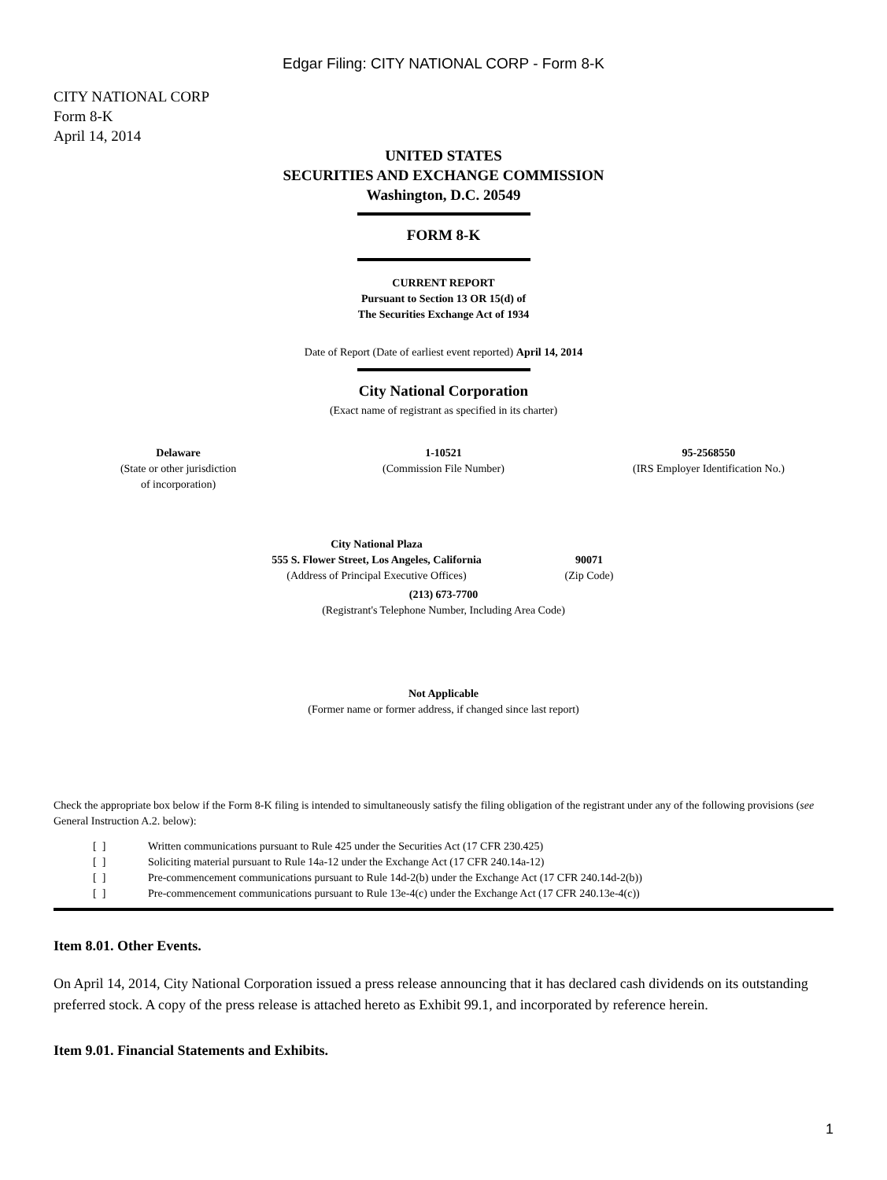Edgar Filing: CITY NATIONAL CORP - Form 8-K
CITY NATIONAL CORP
Form 8-K
April 14, 2014
UNITED STATES
SECURITIES AND EXCHANGE COMMISSION
Washington, D.C. 20549
FORM 8-K
CURRENT REPORT
Pursuant to Section 13 OR 15(d) of
The Securities Exchange Act of 1934
Date of Report (Date of earliest event reported) April 14, 2014
City National Corporation
(Exact name of registrant as specified in its charter)
| Delaware (State or other jurisdiction of incorporation) | 1-10521 (Commission File Number) | 95-2568550 (IRS Employer Identification No.) |
| City National Plaza 555 S. Flower Street, Los Angeles, California (Address of Principal Executive Offices) | 90071 (Zip Code) |
(213) 673-7700
(Registrant's Telephone Number, Including Area Code)
Not Applicable
(Former name or former address, if changed since last report)
Check the appropriate box below if the Form 8-K filing is intended to simultaneously satisfy the filing obligation of the registrant under any of the following provisions (see General Instruction A.2. below):
| [ ] | Written communications pursuant to Rule 425 under the Securities Act (17 CFR 230.425) |
| [ ] | Soliciting material pursuant to Rule 14a-12 under the Exchange Act (17 CFR 240.14a-12) |
| [ ] | Pre-commencement communications pursuant to Rule 14d-2(b) under the Exchange Act (17 CFR 240.14d-2(b)) |
| [ ] | Pre-commencement communications pursuant to Rule 13e-4(c) under the Exchange Act (17 CFR 240.13e-4(c)) |
Item 8.01. Other Events.
On April 14, 2014, City National Corporation issued a press release announcing that it has declared cash dividends on its outstanding preferred stock. A copy of the press release is attached hereto as Exhibit 99.1, and incorporated by reference herein.
Item 9.01. Financial Statements and Exhibits.
1